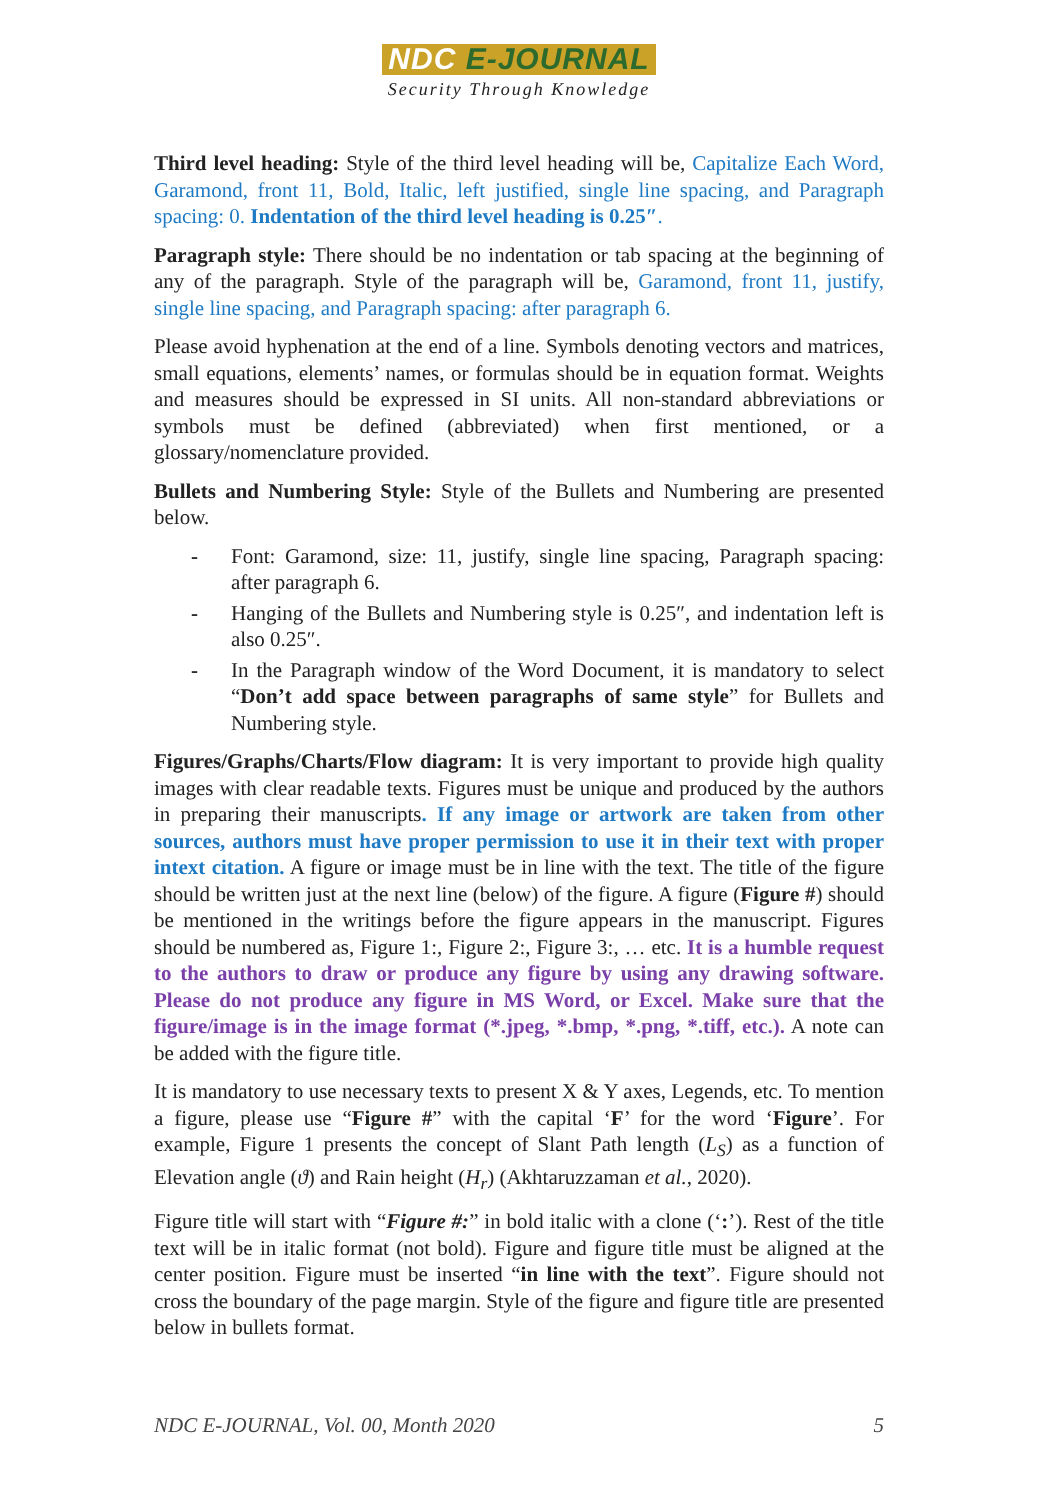NDC E-JOURNAL
Security Through Knowledge
Third level heading: Style of the third level heading will be, Capitalize Each Word, Garamond, front 11, Bold, Italic, left justified, single line spacing, and Paragraph spacing: 0. Indentation of the third level heading is 0.25″.
Paragraph style: There should be no indentation or tab spacing at the beginning of any of the paragraph. Style of the paragraph will be, Garamond, front 11, justify, single line spacing, and Paragraph spacing: after paragraph 6.
Please avoid hyphenation at the end of a line. Symbols denoting vectors and matrices, small equations, elements’ names, or formulas should be in equation format. Weights and measures should be expressed in SI units. All non-standard abbreviations or symbols must be defined (abbreviated) when first mentioned, or a glossary/nomenclature provided.
Bullets and Numbering Style: Style of the Bullets and Numbering are presented below.
- Font: Garamond, size: 11, justify, single line spacing, Paragraph spacing: after paragraph 6.
- Hanging of the Bullets and Numbering style is 0.25″, and indentation left is also 0.25″.
- In the Paragraph window of the Word Document, it is mandatory to select “Don’t add space between paragraphs of same style” for Bullets and Numbering style.
Figures/Graphs/Charts/Flow diagram: It is very important to provide high quality images with clear readable texts. Figures must be unique and produced by the authors in preparing their manuscripts. If any image or artwork are taken from other sources, authors must have proper permission to use it in their text with proper intext citation. A figure or image must be in line with the text. The title of the figure should be written just at the next line (below) of the figure. A figure (Figure #) should be mentioned in the writings before the figure appears in the manuscript. Figures should be numbered as, Figure 1:, Figure 2:, Figure 3:, … etc. It is a humble request to the authors to draw or produce any figure by using any drawing software. Please do not produce any figure in MS Word, or Excel. Make sure that the figure/image is in the image format (*.jpeg, *.bmp, *.png, *.tiff, etc.). A note can be added with the figure title.
It is mandatory to use necessary texts to present X & Y axes, Legends, etc. To mention a figure, please use “Figure #” with the capital ‘F’ for the word ‘Figure’. For example, Figure 1 presents the concept of Slant Path length (L<sub>S</sub>) as a function of Elevation angle (ϑ) and Rain height (H<sub>r</sub>) (Akhtaruzzaman et al., 2020).
Figure title will start with “Figure #:” in bold italic with a clone (‘:’). Rest of the title text will be in italic format (not bold). Figure and figure title must be aligned at the center position. Figure must be inserted “in line with the text”. Figure should not cross the boundary of the page margin. Style of the figure and figure title are presented below in bullets format.
NDC E-JOURNAL, Vol. 00, Month 2020 5